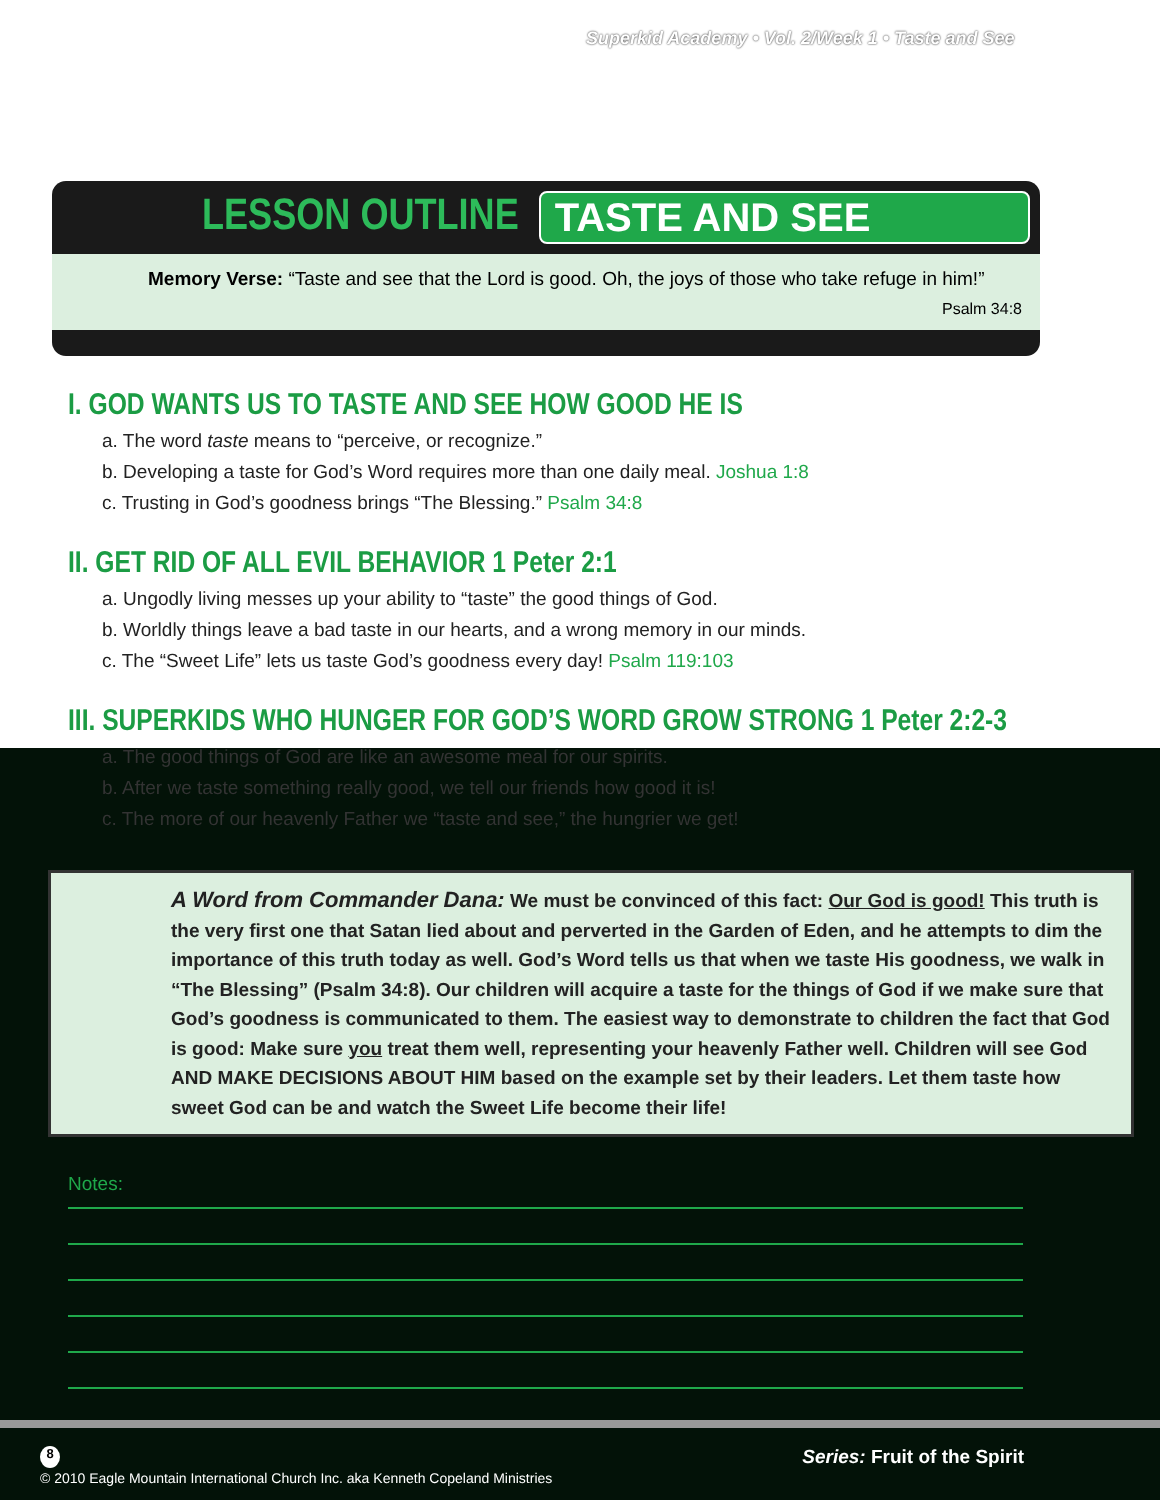Superkid Academy • Vol. 2/Week 1 • Taste and See
LESSON OUTLINE TASTE AND SEE
Memory Verse: “Taste and see that the Lord is good. Oh, the joys of those who take refuge in him!”
Psalm 34:8
I. GOD WANTS US TO TASTE AND SEE HOW GOOD HE IS
a. The word taste means to “perceive, or recognize.”
b. Developing a taste for God’s Word requires more than one daily meal. Joshua 1:8
c. Trusting in God’s goodness brings “The Blessing.” Psalm 34:8
II. GET RID OF ALL EVIL BEHAVIOR 1 Peter 2:1
a. Ungodly living messes up your ability to “taste” the good things of God.
b. Worldly things leave a bad taste in our hearts, and a wrong memory in our minds.
c. The “Sweet Life” lets us taste God’s goodness every day! Psalm 119:103
III. SUPERKIDS WHO HUNGER FOR GOD’S WORD GROW STRONG 1 Peter 2:2-3
a. The good things of God are like an awesome meal for our spirits.
b. After we taste something really good, we tell our friends how good it is!
c. The more of our heavenly Father we “taste and see,” the hungrier we get!
A Word from Commander Dana: We must be convinced of this fact: Our God is good! This truth is the very first one that Satan lied about and perverted in the Garden of Eden, and he attempts to dim the importance of this truth today as well. God’s Word tells us that when we taste His goodness, we walk in “The Blessing” (Psalm 34:8). Our children will acquire a taste for the things of God if we make sure that God’s goodness is communicated to them. The easiest way to demonstrate to children the fact that God is good: Make sure you treat them well, representing your heavenly Father well. Children will see God AND MAKE DECISIONS ABOUT HIM based on the example set by their leaders. Let them taste how sweet God can be and watch the Sweet Life become their life!
Notes:
8 Series: Fruit of the Spirit
© 2010 Eagle Mountain International Church Inc. aka Kenneth Copeland Ministries